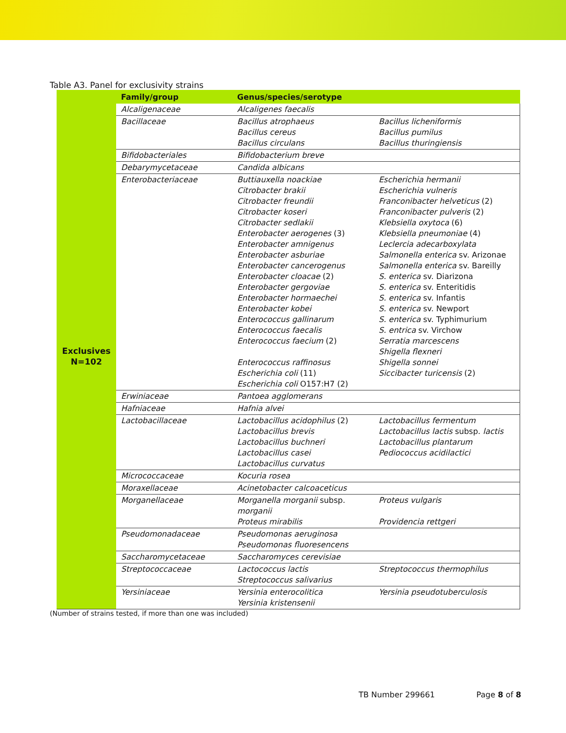Table A3. Panel for exclusivity strains
| | Family/group | Genus/species/serotype | |
| --- | --- | --- | --- |
| Exclusives N=102 | Alcaligenaceae | Alcaligenes faecalis | |
| | Bacillaceae | Bacillus atrophaeus Bacillus cereus Bacillus circulans | Bacillus licheniformis Bacillus pumilus Bacillus thuringiensis |
| | Bifidobacteriales | Bifidobacterium breve | |
| | Debarymycetaceae | Candida albicans | |
| | Enterobacteriaceae | Buttiauxella noackiae Citrobacter brakii Citrobacter freundii Citrobacter koseri Citrobacter sedlakii Enterobacter aerogenes (3) Enterobacter amnigenus Enterobacter asburiae Enterobacter cancerogenus Enterobacter cloacae (2) Enterobacter gergoviae Enterobacter hormaechei Enterobacter kobei Enterococcus gallinarum Enterococcus faecalis Enterococcus faecium (2) Enterococcus raffinosus Escherichia coli (11) Escherichia coli O157:H7 (2) | Escherichia hermanii Escherichia vulneris Franconibacter helveticus (2) Franconibacter pulveris (2) Klebsiella oxytoca (6) Klebsiella pneumoniae (4) Leclercia adecarboxylata Salmonella enterica sv. Arizonae Salmonella enterica sv. Bareilly S. enterica sv. Diarizona S. enterica sv. Enteritidis S. enterica sv. Infantis S. enterica sv. Newport S. enterica sv. Typhimurium S. entrica sv. Virchow Serratia marcescens Shigella flexneri Shigella sonnei Siccibacter turicensis (2) |
| | Erwiniaceae | Pantoea agglomerans | |
| | Hafniaceae | Hafnia alvei | |
| | Lactobacillaceae | Lactobacillus acidophilus (2) Lactobacillus brevis Lactobacillus buchneri Lactobacillus casei Lactobacillus curvatus | Lactobacillus fermentum Lactobacillus lactis subsp. lactis Lactobacillus plantarum Pediococcus acidilactici |
| | Micrococcaceae | Kocuria rosea | |
| | Moraxellaceae | Acinetobacter calcoaceticus | |
| | Morganellaceae | Morganella morganii subsp. morganii Proteus mirabilis | Proteus vulgaris Providencia rettgeri |
| | Pseudomonadaceae | Pseudomonas aeruginosa Pseudomonas fluoresencens | |
| | Saccharomycetaceae | Saccharomyces cerevisiae | |
| | Streptococcaceae | Lactococcus lactis Streptococcus salivarius | Streptococcus thermophilus |
| | Yersiniaceae | Yersinia enterocolitica Yersinia kristensenii | Yersinia pseudotuberculosis |
(Number of strains tested, if more than one was included)
TB Number 299661 Page 8 of 8